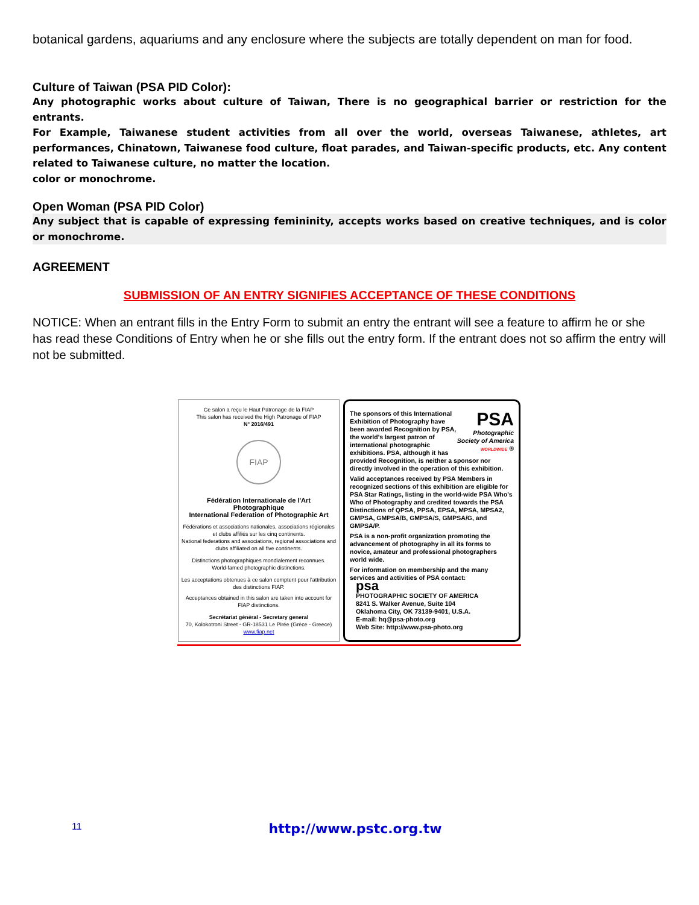botanical gardens, aquariums and any enclosure where the subjects are totally dependent on man for food.
Culture of Taiwan (PSA PID Color):
Any photographic works about culture of Taiwan, There is no geographical barrier or restriction for the entrants.
For Example, Taiwanese student activities from all over the world, overseas Taiwanese, athletes, art performances, Chinatown, Taiwanese food culture, float parades, and Taiwan-specific products, etc. Any content related to Taiwanese culture, no matter the location.
color or monochrome.
Open Woman (PSA PID Color)
Any subject that is capable of expressing femininity, accepts works based on creative techniques, and is color or monochrome.
AGREEMENT
SUBMISSION OF AN ENTRY SIGNIFIES ACCEPTANCE OF THESE CONDITIONS
NOTICE: When an entrant fills in the Entry Form to submit an entry the entrant will see a feature to affirm he or she has read these Conditions of Entry when he or she fills out the entry form. If the entrant does not so affirm the entry will not be submitted.
Ce salon a reçu le Haut Patronage de la FIAP
This salon has received the High Patronage of FIAP
N° 2016/491
FIAP
Fédération Internationale de l'Art Photographique
International Federation of Photographic Art
Fédérations et associations nationales, associations régionales et clubs affiliés sur les cinq continents.
National federations and associations, regional associations and clubs affiliated on all five continents.
Distinctions photographiques mondialement reconnues.
World-famed photographic distinctions.
Les acceptations obtenues à ce salon comptent pour l'attribution des distinctions FIAP.
Acceptances obtained in this salon are taken into account for FIAP distinctions.
Secrétariat général - Secretary general
70, Kolokotroni Street - GR-18531 Le Pirée (Grèce - Greece)
www.fiap.net
PSA
Photographic Society of America
WORLDWIDE ®
The sponsors of this International Exhibition of Photography have been awarded Recognition by PSA, the world's largest patron of international photographic exhibitions. PSA, although it has provided Recognition, is neither a sponsor nor directly involved in the operation of this exhibition.
Valid acceptances received by PSA Members in recognized sections of this exhibition are eligible for PSA Star Ratings, listing in the world-wide PSA Who's Who of Photography and credited towards the PSA Distinctions of QPSA, PPSA, EPSA, MPSA, MPSA2, GMPSA, GMPSA/B, GMPSA/S, GMPSA/G, and GMPSA/P.
PSA is a non-profit organization promoting the advancement of photography in all its forms to novice, amateur and professional photographers world wide.
For information on membership and the many services and activities of PSA contact:
psa
PHOTOGRAPHIC SOCIETY OF AMERICA
8241 S. Walker Avenue, Suite 104
Oklahoma City, OK 73139-9401, U.S.A.
E-mail: hq@psa-photo.org
Web Site: http://www.psa-photo.org
11 http://www.pstc.org.tw